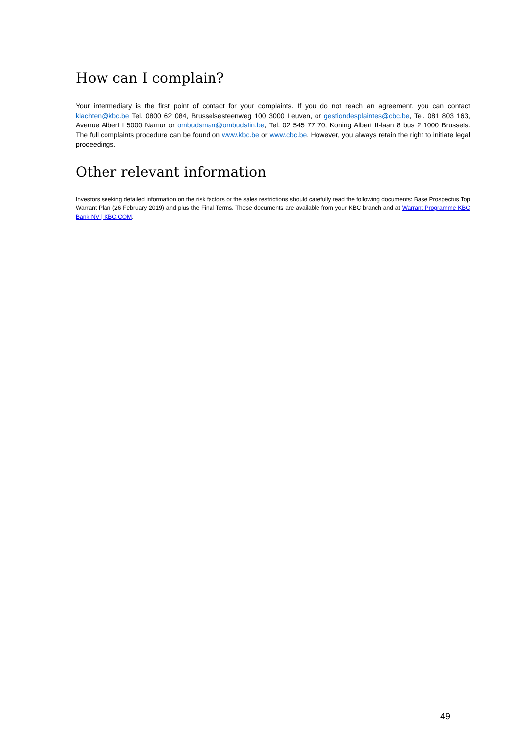How can I complain?
Your intermediary is the first point of contact for your complaints. If you do not reach an agreement, you can contact klachten@kbc.be Tel. 0800 62 084, Brusselsesteenweg 100 3000 Leuven, or gestiondesplaintes@cbc.be, Tel. 081 803 163, Avenue Albert I 5000 Namur or ombudsman@ombudsfin.be, Tel. 02 545 77 70, Koning Albert II-laan 8 bus 2 1000 Brussels. The full complaints procedure can be found on www.kbc.be or www.cbc.be. However, you always retain the right to initiate legal proceedings.
Other relevant information
Investors seeking detailed information on the risk factors or the sales restrictions should carefully read the following documents: Base Prospectus Top Warrant Plan (26 February 2019) and plus the Final Terms. These documents are available from your KBC branch and at Warrant Programme KBC Bank NV | KBC.COM.
49